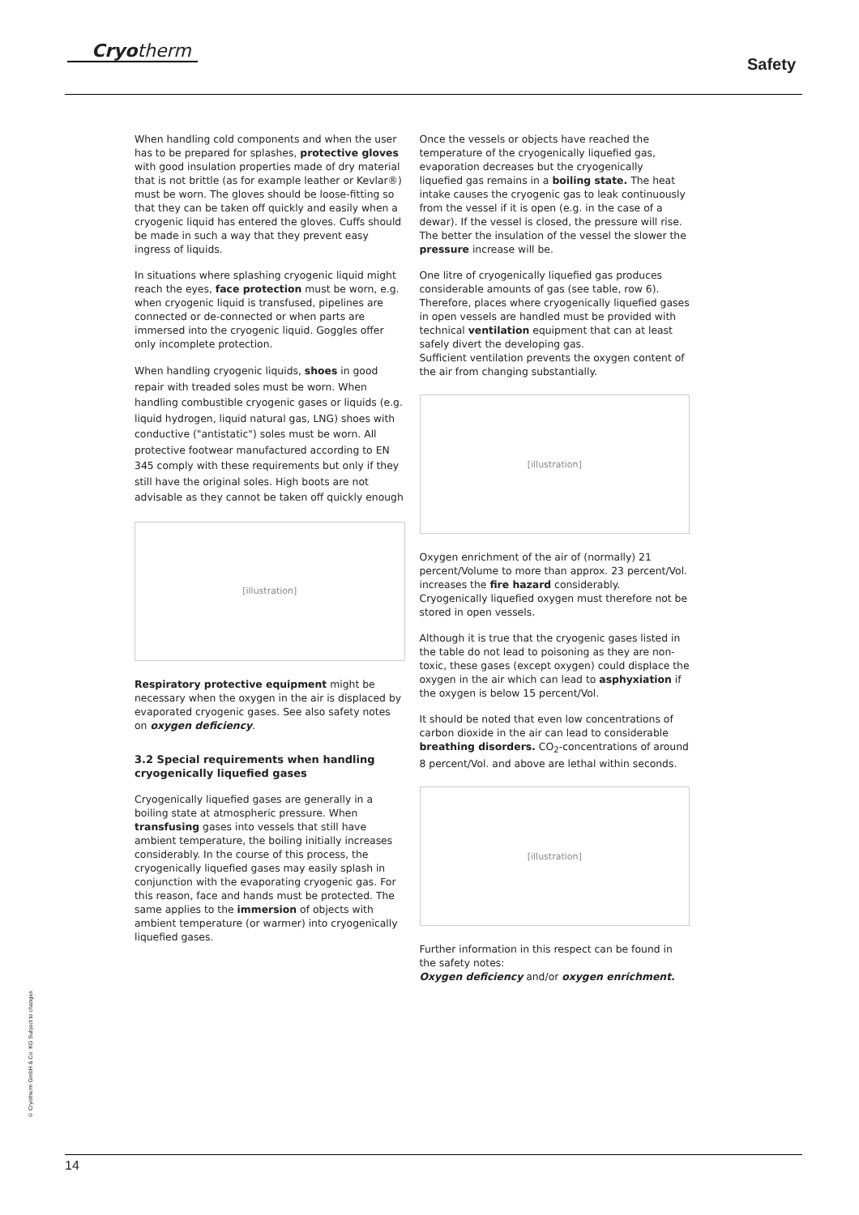Cryotherm
Safety
When handling cold components and when the user has to be prepared for splashes, protective gloves with good insulation properties made of dry material that is not brittle (as for example leather or Kevlar®) must be worn. The gloves should be loose-fitting so that they can be taken off quickly and easily when a cryogenic liquid has entered the gloves. Cuffs should be made in such a way that they prevent easy ingress of liquids.
In situations where splashing cryogenic liquid might reach the eyes, face protection must be worn, e.g. when cryogenic liquid is transfused, pipelines are connected or de-connected or when parts are immersed into the cryogenic liquid. Goggles offer only incomplete protection.
When handling cryogenic liquids, shoes in good repair with treaded soles must be worn. When handling combustible cryogenic gases or liquids (e.g. liquid hydrogen, liquid natural gas, LNG) shoes with conductive ("antistatic") soles must be worn. All protective footwear manufactured according to EN 345 comply with these requirements but only if they still have the original soles. High boots are not advisable as they cannot be taken off quickly enough
[illustration]
Respiratory protective equipment might be necessary when the oxygen in the air is displaced by evaporated cryogenic gases. See also safety notes on oxygen deficiency.
3.2 Special requirements when handling cryogenically liquefied gases
Cryogenically liquefied gases are generally in a boiling state at atmospheric pressure. When transfusing gases into vessels that still have ambient temperature, the boiling initially increases considerably. In the course of this process, the cryogenically liquefied gases may easily splash in conjunction with the evaporating cryogenic gas. For this reason, face and hands must be protected. The same applies to the immersion of objects with ambient temperature (or warmer) into cryogenically liquefied gases.
Once the vessels or objects have reached the temperature of the cryogenically liquefied gas, evaporation decreases but the cryogenically liquefied gas remains in a boiling state. The heat intake causes the cryogenic gas to leak continuously from the vessel if it is open (e.g. in the case of a dewar). If the vessel is closed, the pressure will rise. The better the insulation of the vessel the slower the pressure increase will be.
One litre of cryogenically liquefied gas produces considerable amounts of gas (see table, row 6). Therefore, places where cryogenically liquefied gases in open vessels are handled must be provided with technical ventilation equipment that can at least safely divert the developing gas.
Sufficient ventilation prevents the oxygen content of the air from changing substantially.
[illustration]
Oxygen enrichment of the air of (normally) 21 percent/Volume to more than approx. 23 percent/Vol. increases the fire hazard considerably. Cryogenically liquefied oxygen must therefore not be stored in open vessels.
Although it is true that the cryogenic gases listed in the table do not lead to poisoning as they are non-toxic, these gases (except oxygen) could displace the oxygen in the air which can lead to asphyxiation if the oxygen is below 15 percent/Vol.
It should be noted that even low concentrations of carbon dioxide in the air can lead to considerable breathing disorders. CO<sub>2</sub>-concentrations of around 8 percent/Vol. and above are lethal within seconds.
[illustration]
Further information in this respect can be found in the safety notes:
Oxygen deficiency and/or oxygen enrichment.
© Cryotherm GmbH & Co. KG Subject to changes
14